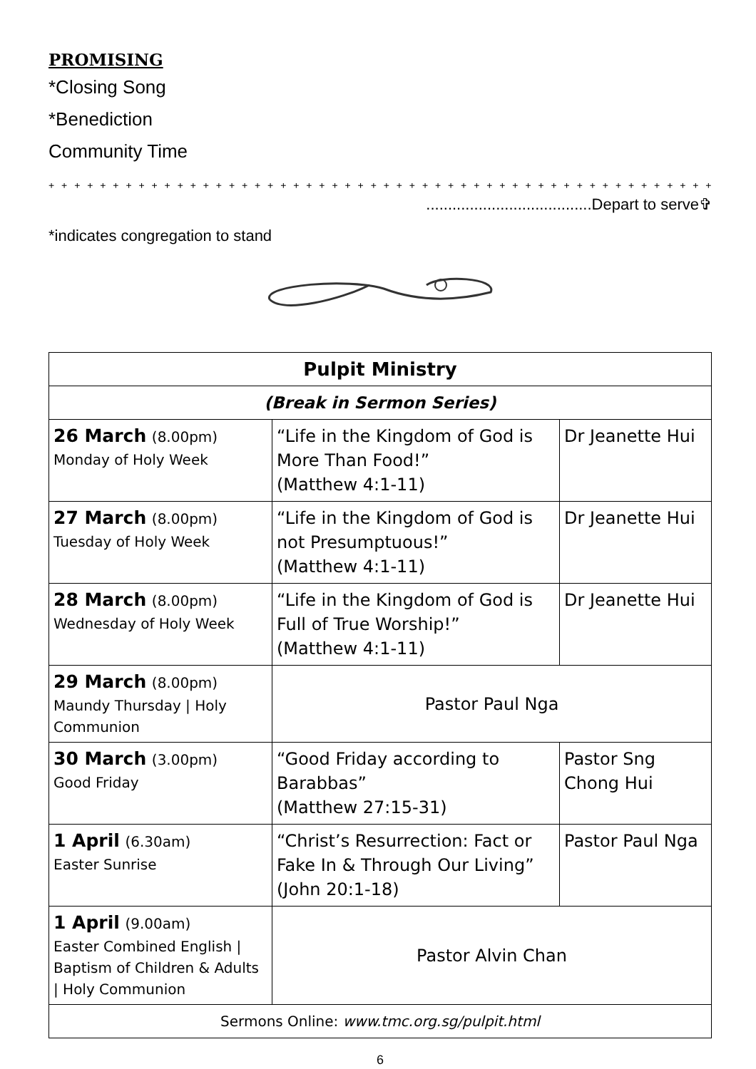PROMISING
*Closing Song
*Benediction
Community Time
+ + + + + + + + + + + + + + + + + + + + + + + + + + + + + + + + + + + + + + + + + + + + + + + + + + + + + + + + + + + +
......................................Depart to serve✞
*indicates congregation to stand
| Pulpit Ministry | | |
| (Break in Sermon Series) | | |
| 26 March (8.00pm) Monday of Holy Week | “Life in the Kingdom of God is More Than Food!” (Matthew 4:1-11) | Dr Jeanette Hui |
| 27 March (8.00pm) Tuesday of Holy Week | “Life in the Kingdom of God is not Presumptuous!” (Matthew 4:1-11) | Dr Jeanette Hui |
| 28 March (8.00pm) Wednesday of Holy Week | “Life in the Kingdom of God is Full of True Worship!” (Matthew 4:1-11) | Dr Jeanette Hui |
| 29 March (8.00pm) Maundy Thursday / Holy Communion | Pastor Paul Nga | |
| 30 March (3.00pm) Good Friday | “Good Friday according to Barabbas” (Matthew 27:15-31) | Pastor Sng Chong Hui |
| 1 April (6.30am) Easter Sunrise | “Christ’s Resurrection: Fact or Fake In & Through Our Living” (John 20:1-18) | Pastor Paul Nga |
| 1 April (9.00am) Easter Combined English / Baptism of Children & Adults / Holy Communion | Pastor Alvin Chan | |
| Sermons Online: www.tmc.org.sg/pulpit.html | | |
6